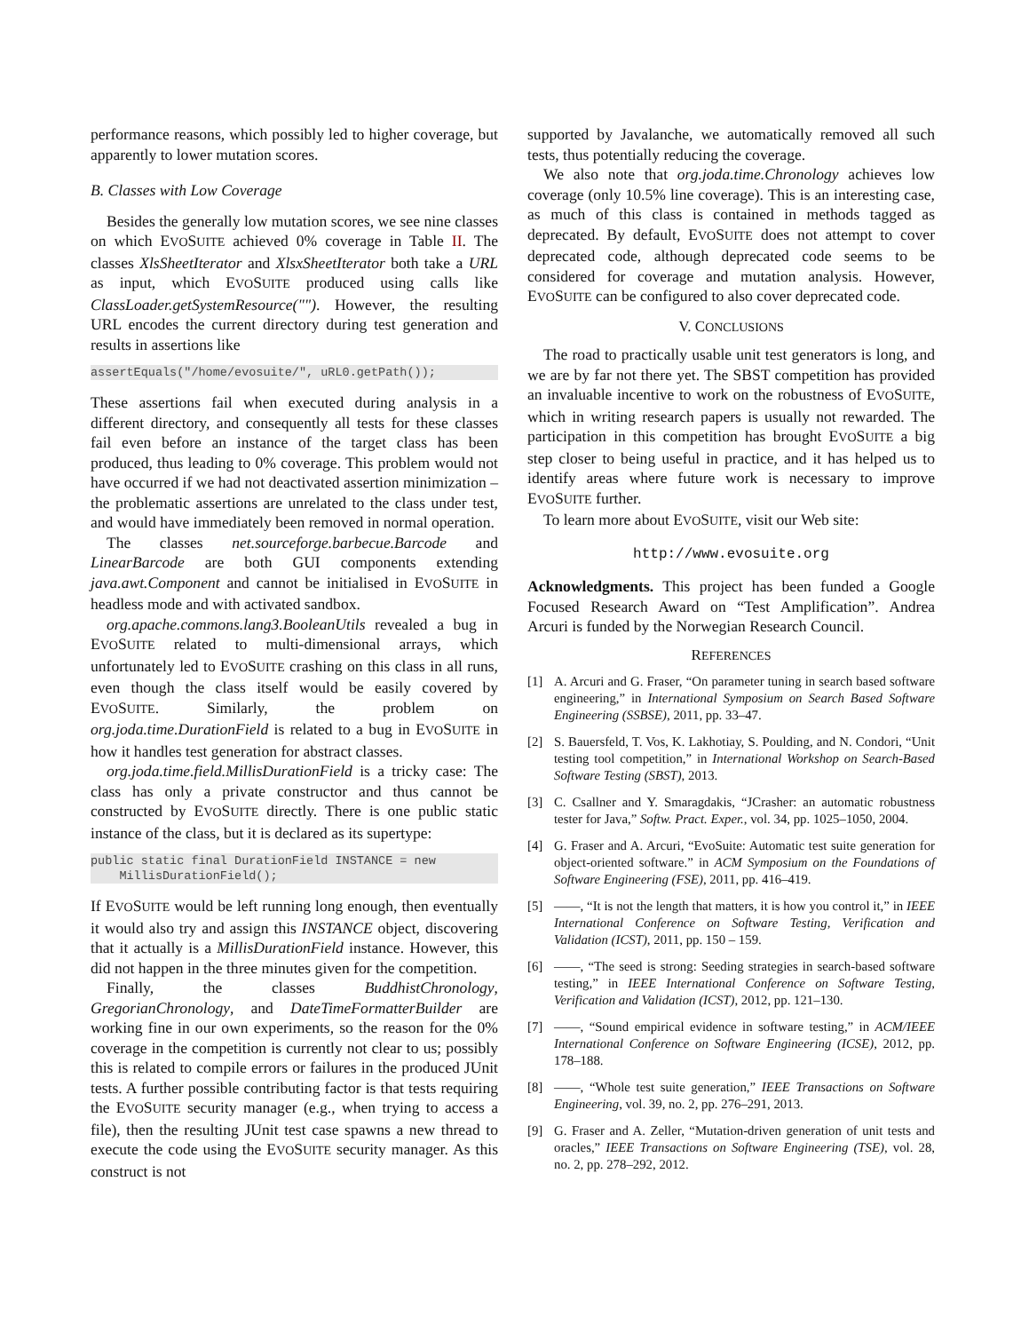performance reasons, which possibly led to higher coverage, but apparently to lower mutation scores.
B. Classes with Low Coverage
Besides the generally low mutation scores, we see nine classes on which EVOSUITE achieved 0% coverage in Table II. The classes XlsSheetIterator and XlsxSheetIterator both take a URL as input, which EVOSUITE produced using calls like ClassLoader.getSystemResource(""). However, the resulting URL encodes the current directory during test generation and results in assertions like
assertEquals("/home/evosuite/", uRL0.getPath());
These assertions fail when executed during analysis in a different directory, and consequently all tests for these classes fail even before an instance of the target class has been produced, thus leading to 0% coverage. This problem would not have occurred if we had not deactivated assertion minimization – the problematic assertions are unrelated to the class under test, and would have immediately been removed in normal operation.
The classes net.sourceforge.barbecue.Barcode and LinearBarcode are both GUI components extending java.awt.Component and cannot be initialised in EVOSUITE in headless mode and with activated sandbox.
org.apache.commons.lang3.BooleanUtils revealed a bug in EVOSUITE related to multi-dimensional arrays, which unfortunately led to EVOSUITE crashing on this class in all runs, even though the class itself would be easily covered by EVOSUITE. Similarly, the problem on org.joda.time.DurationField is related to a bug in EVOSUITE in how it handles test generation for abstract classes.
org.joda.time.field.MillisDurationField is a tricky case: The class has only a private constructor and thus cannot be constructed by EVOSUITE directly. There is one public static instance of the class, but it is declared as its supertype:
public static final DurationField INSTANCE = new
    MillisDurationField();
If EVOSUITE would be left running long enough, then eventually it would also try and assign this INSTANCE object, discovering that it actually is a MillisDurationField instance. However, this did not happen in the three minutes given for the competition.
Finally, the classes BuddhistChronology, GregorianChronology, and DateTimeFormatterBuilder are working fine in our own experiments, so the reason for the 0% coverage in the competition is currently not clear to us; possibly this is related to compile errors or failures in the produced JUnit tests. A further possible contributing factor is that tests requiring the EVOSUITE security manager (e.g., when trying to access a file), then the resulting JUnit test case spawns a new thread to execute the code using the EVOSUITE security manager. As this construct is not
supported by Javalanche, we automatically removed all such tests, thus potentially reducing the coverage.
We also note that org.joda.time.Chronology achieves low coverage (only 10.5% line coverage). This is an interesting case, as much of this class is contained in methods tagged as deprecated. By default, EVOSUITE does not attempt to cover deprecated code, although deprecated code seems to be considered for coverage and mutation analysis. However, EVOSUITE can be configured to also cover deprecated code.
V. CONCLUSIONS
The road to practically usable unit test generators is long, and we are by far not there yet. The SBST competition has provided an invaluable incentive to work on the robustness of EVOSUITE, which in writing research papers is usually not rewarded. The participation in this competition has brought EVOSUITE a big step closer to being useful in practice, and it has helped us to identify areas where future work is necessary to improve EVOSUITE further.
To learn more about EVOSUITE, visit our Web site:
http://www.evosuite.org
Acknowledgments. This project has been funded a Google Focused Research Award on “Test Amplification”. Andrea Arcuri is funded by the Norwegian Research Council.
REFERENCES
[1] A. Arcuri and G. Fraser, “On parameter tuning in search based software engineering,” in International Symposium on Search Based Software Engineering (SSBSE), 2011, pp. 33–47.
[2] S. Bauersfeld, T. Vos, K. Lakhotiay, S. Poulding, and N. Condori, “Unit testing tool competition,” in International Workshop on Search-Based Software Testing (SBST), 2013.
[3] C. Csallner and Y. Smaragdakis, “JCrasher: an automatic robustness tester for Java,” Softw. Pract. Exper., vol. 34, pp. 1025–1050, 2004.
[4] G. Fraser and A. Arcuri, “EvoSuite: Automatic test suite generation for object-oriented software.” in ACM Symposium on the Foundations of Software Engineering (FSE), 2011, pp. 416–419.
[5] ——, “It is not the length that matters, it is how you control it,” in IEEE International Conference on Software Testing, Verification and Validation (ICST), 2011, pp. 150 – 159.
[6] ——, “The seed is strong: Seeding strategies in search-based software testing,” in IEEE International Conference on Software Testing, Verification and Validation (ICST), 2012, pp. 121–130.
[7] ——, “Sound empirical evidence in software testing,” in ACM/IEEE International Conference on Software Engineering (ICSE), 2012, pp. 178–188.
[8] ——, “Whole test suite generation,” IEEE Transactions on Software Engineering, vol. 39, no. 2, pp. 276–291, 2013.
[9] G. Fraser and A. Zeller, “Mutation-driven generation of unit tests and oracles,” IEEE Transactions on Software Engineering (TSE), vol. 28, no. 2, pp. 278–292, 2012.